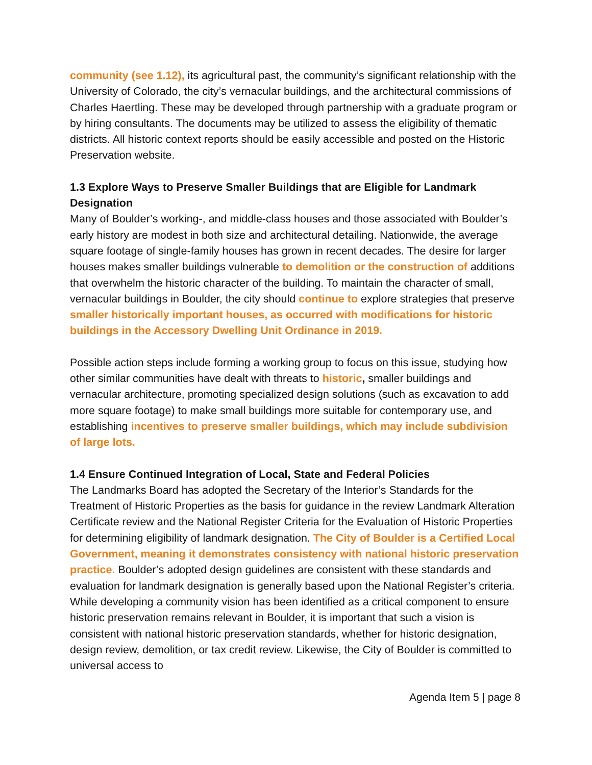community (see 1.12), its agricultural past, the community’s significant relationship with the University of Colorado, the city’s vernacular buildings, and the architectural commissions of Charles Haertling. These may be developed through partnership with a graduate program or by hiring consultants. The documents may be utilized to assess the eligibility of thematic districts. All historic context reports should be easily accessible and posted on the Historic Preservation website.
1.3 Explore Ways to Preserve Smaller Buildings that are Eligible for Landmark Designation
Many of Boulder’s working-, and middle-class houses and those associated with Boulder’s early history are modest in both size and architectural detailing. Nationwide, the average square footage of single-family houses has grown in recent decades. The desire for larger houses makes smaller buildings vulnerable to demolition or the construction of additions that overwhelm the historic character of the building. To maintain the character of small, vernacular buildings in Boulder, the city should continue to explore strategies that preserve smaller historically important houses, as occurred with modifications for historic buildings in the Accessory Dwelling Unit Ordinance in 2019.
Possible action steps include forming a working group to focus on this issue, studying how other similar communities have dealt with threats to historic, smaller buildings and vernacular architecture, promoting specialized design solutions (such as excavation to add more square footage) to make small buildings more suitable for contemporary use, and establishing incentives to preserve smaller buildings, which may include subdivision of large lots.
1.4 Ensure Continued Integration of Local, State and Federal Policies
The Landmarks Board has adopted the Secretary of the Interior’s Standards for the Treatment of Historic Properties as the basis for guidance in the review Landmark Alteration Certificate review and the National Register Criteria for the Evaluation of Historic Properties for determining eligibility of landmark designation. The City of Boulder is a Certified Local Government, meaning it demonstrates consistency with national historic preservation practice. Boulder’s adopted design guidelines are consistent with these standards and evaluation for landmark designation is generally based upon the National Register’s criteria. While developing a community vision has been identified as a critical component to ensure historic preservation remains relevant in Boulder, it is important that such a vision is consistent with national historic preservation standards, whether for historic designation, design review, demolition, or tax credit review. Likewise, the City of Boulder is committed to universal access to
Agenda Item 5 | page 8